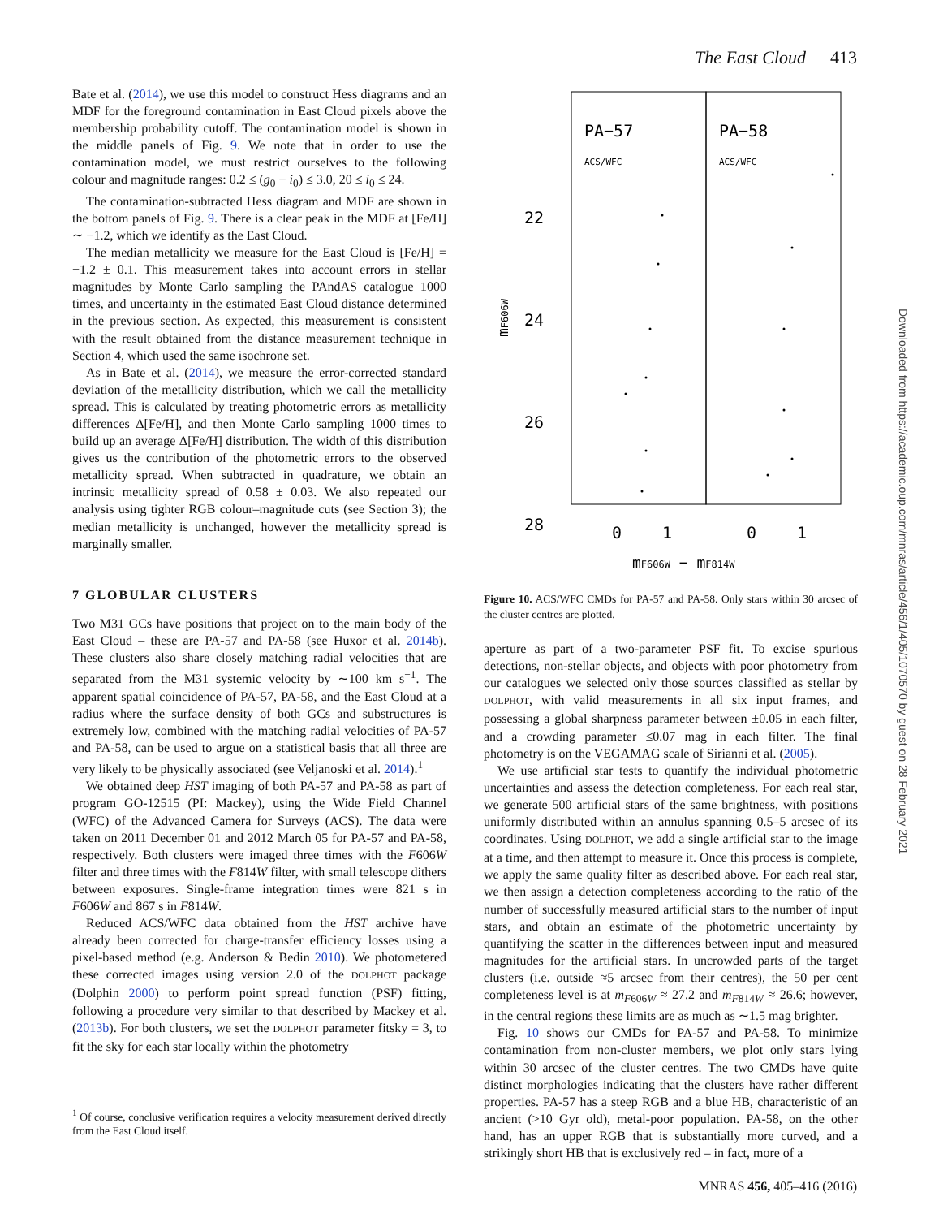The East Cloud 413
Bate et al. (2014), we use this model to construct Hess diagrams and an MDF for the foreground contamination in East Cloud pixels above the membership probability cutoff. The contamination model is shown in the middle panels of Fig. 9. We note that in order to use the contamination model, we must restrict ourselves to the following colour and magnitude ranges: 0.2 ≤ (g<sub>0</sub> − i<sub>0</sub>) ≤ 3.0, 20 ≤ i<sub>0</sub> ≤ 24.
The contamination-subtracted Hess diagram and MDF are shown in the bottom panels of Fig. 9. There is a clear peak in the MDF at [Fe/H] ∼ −1.2, which we identify as the East Cloud.
The median metallicity we measure for the East Cloud is [Fe/H] = −1.2 ± 0.1. This measurement takes into account errors in stellar magnitudes by Monte Carlo sampling the PAndAS catalogue 1000 times, and uncertainty in the estimated East Cloud distance determined in the previous section. As expected, this measurement is consistent with the result obtained from the distance measurement technique in Section 4, which used the same isochrone set.
As in Bate et al. (2014), we measure the error-corrected standard deviation of the metallicity distribution, which we call the metallicity spread. This is calculated by treating photometric errors as metallicity differences Δ[Fe/H], and then Monte Carlo sampling 1000 times to build up an average Δ[Fe/H] distribution. The width of this distribution gives us the contribution of the photometric errors to the observed metallicity spread. When subtracted in quadrature, we obtain an intrinsic metallicity spread of 0.58 ± 0.03. We also repeated our analysis using tighter RGB colour–magnitude cuts (see Section 3); the median metallicity is unchanged, however the metallicity spread is marginally smaller.
7 GLOBULAR CLUSTERS
Two M31 GCs have positions that project on to the main body of the East Cloud – these are PA-57 and PA-58 (see Huxor et al. 2014b). These clusters also share closely matching radial velocities that are separated from the M31 systemic velocity by ∼100 km s<sup>−1</sup>. The apparent spatial coincidence of PA-57, PA-58, and the East Cloud at a radius where the surface density of both GCs and substructures is extremely low, combined with the matching radial velocities of PA-57 and PA-58, can be used to argue on a statistical basis that all three are very likely to be physically associated (see Veljanoski et al. 2014).<sup>1</sup>
We obtained deep HST imaging of both PA-57 and PA-58 as part of program GO-12515 (PI: Mackey), using the Wide Field Channel (WFC) of the Advanced Camera for Surveys (ACS). The data were taken on 2011 December 01 and 2012 March 05 for PA-57 and PA-58, respectively. Both clusters were imaged three times with the F606W filter and three times with the F814W filter, with small telescope dithers between exposures. Single-frame integration times were 821 s in F606W and 867 s in F814W.
Reduced ACS/WFC data obtained from the HST archive have already been corrected for charge-transfer efficiency losses using a pixel-based method (e.g. Anderson & Bedin 2010). We photometered these corrected images using version 2.0 of the DOLPHOT package (Dolphin 2000) to perform point spread function (PSF) fitting, following a procedure very similar to that described by Mackey et al. (2013b). For both clusters, we set the DOLPHOT parameter fitsky = 3, to fit the sky for each star locally within the photometry
<sup>1</sup> Of course, conclusive verification requires a velocity measurement derived directly from the East Cloud itself.
PA−57
ACS/WFC
PA−58
ACS/WFC
22
24
26
28
0
1
0
1
mF606W − mF814W
mF606W
Figure 10. ACS/WFC CMDs for PA-57 and PA-58. Only stars within 30 arcsec of the cluster centres are plotted.
aperture as part of a two-parameter PSF fit. To excise spurious detections, non-stellar objects, and objects with poor photometry from our catalogues we selected only those sources classified as stellar by DOLPHOT, with valid measurements in all six input frames, and possessing a global sharpness parameter between ±0.05 in each filter, and a crowding parameter ≤0.07 mag in each filter. The final photometry is on the VEGAMAG scale of Sirianni et al. (2005).
We use artificial star tests to quantify the individual photometric uncertainties and assess the detection completeness. For each real star, we generate 500 artificial stars of the same brightness, with positions uniformly distributed within an annulus spanning 0.5–5 arcsec of its coordinates. Using DOLPHOT, we add a single artificial star to the image at a time, and then attempt to measure it. Once this process is complete, we apply the same quality filter as described above. For each real star, we then assign a detection completeness according to the ratio of the number of successfully measured artificial stars to the number of input stars, and obtain an estimate of the photometric uncertainty by quantifying the scatter in the differences between input and measured magnitudes for the artificial stars. In uncrowded parts of the target clusters (i.e. outside ≈5 arcsec from their centres), the 50 per cent completeness level is at m<sub>F606W</sub> ≈ 27.2 and m<sub>F814W</sub> ≈ 26.6; however, in the central regions these limits are as much as ∼1.5 mag brighter.
Fig. 10 shows our CMDs for PA-57 and PA-58. To minimize contamination from non-cluster members, we plot only stars lying within 30 arcsec of the cluster centres. The two CMDs have quite distinct morphologies indicating that the clusters have rather different properties. PA-57 has a steep RGB and a blue HB, characteristic of an ancient (>10 Gyr old), metal-poor population. PA-58, on the other hand, has an upper RGB that is substantially more curved, and a strikingly short HB that is exclusively red – in fact, more of a
Downloaded from https://academic.oup.com/mnras/article/456/1/405/1070570 by guest on 28 February 2021
MNRAS 456, 405–416 (2016)